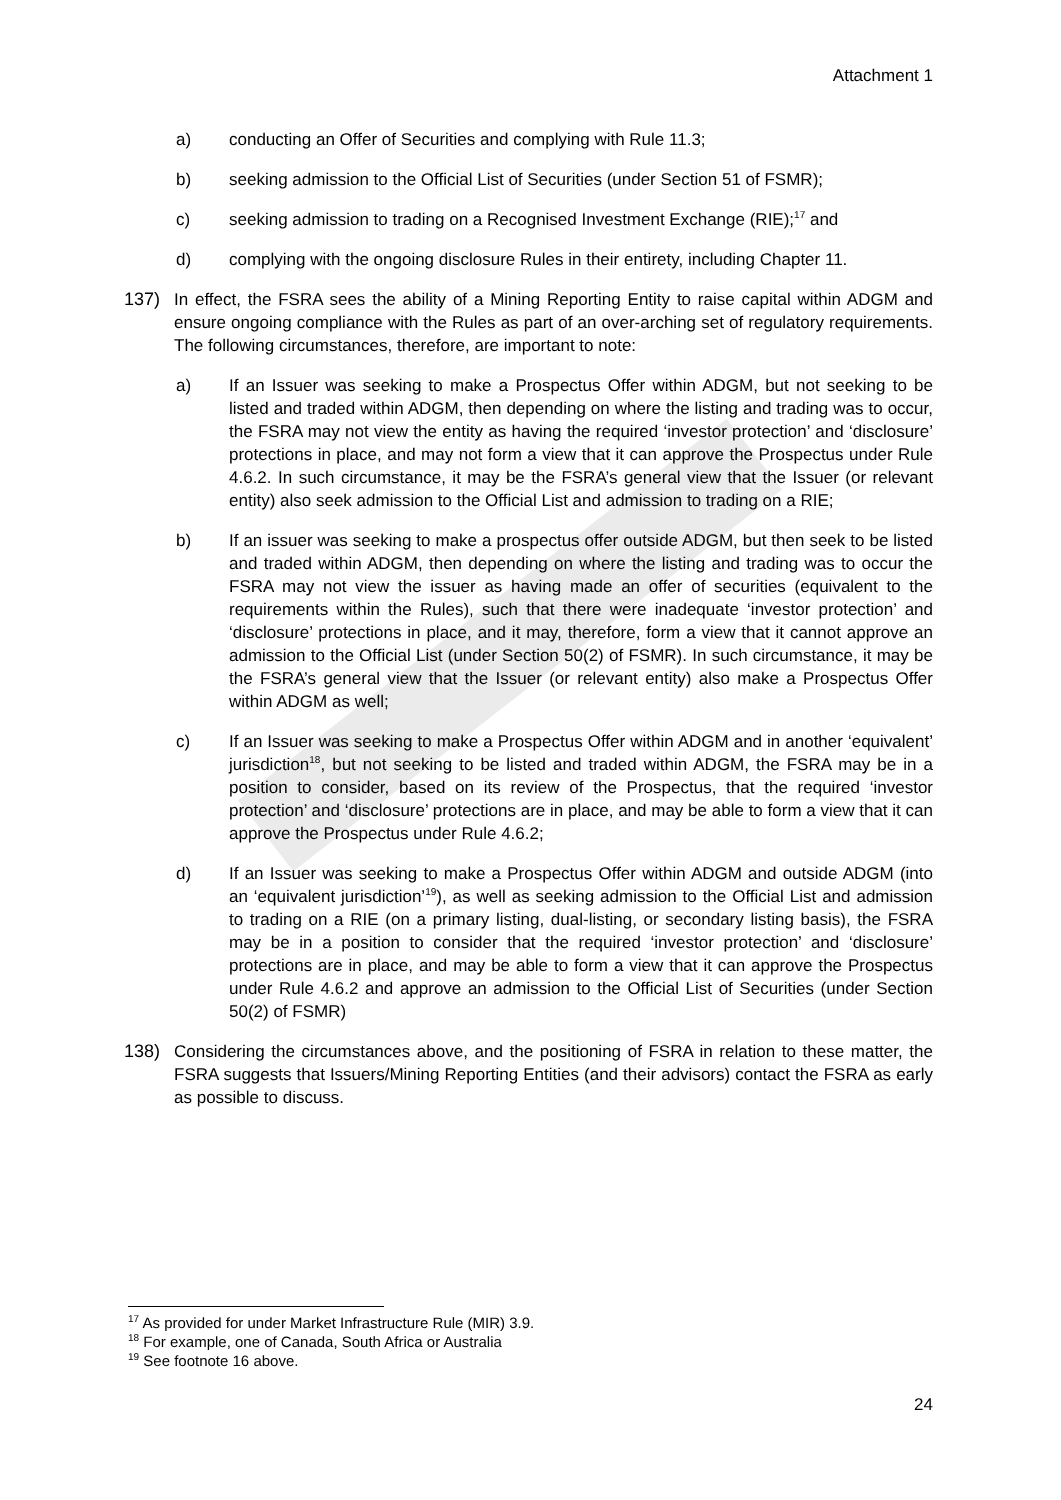Attachment 1
a) conducting an Offer of Securities and complying with Rule 11.3;
b) seeking admission to the Official List of Securities (under Section 51 of FSMR);
c) seeking admission to trading on a Recognised Investment Exchange (RIE);<sup>17</sup> and
d) complying with the ongoing disclosure Rules in their entirety, including Chapter 11.
137) In effect, the FSRA sees the ability of a Mining Reporting Entity to raise capital within ADGM and ensure ongoing compliance with the Rules as part of an over-arching set of regulatory requirements. The following circumstances, therefore, are important to note:
a) If an Issuer was seeking to make a Prospectus Offer within ADGM, but not seeking to be listed and traded within ADGM, then depending on where the listing and trading was to occur, the FSRA may not view the entity as having the required ‘investor protection’ and ‘disclosure’ protections in place, and may not form a view that it can approve the Prospectus under Rule 4.6.2. In such circumstance, it may be the FSRA’s general view that the Issuer (or relevant entity) also seek admission to the Official List and admission to trading on a RIE;
b) If an issuer was seeking to make a prospectus offer outside ADGM, but then seek to be listed and traded within ADGM, then depending on where the listing and trading was to occur the FSRA may not view the issuer as having made an offer of securities (equivalent to the requirements within the Rules), such that there were inadequate ‘investor protection’ and ‘disclosure’ protections in place, and it may, therefore, form a view that it cannot approve an admission to the Official List (under Section 50(2) of FSMR). In such circumstance, it may be the FSRA’s general view that the Issuer (or relevant entity) also make a Prospectus Offer within ADGM as well;
c) If an Issuer was seeking to make a Prospectus Offer within ADGM and in another ‘equivalent’ jurisdiction<sup>18</sup>, but not seeking to be listed and traded within ADGM, the FSRA may be in a position to consider, based on its review of the Prospectus, that the required ‘investor protection’ and ‘disclosure’ protections are in place, and may be able to form a view that it can approve the Prospectus under Rule 4.6.2;
d) If an Issuer was seeking to make a Prospectus Offer within ADGM and outside ADGM (into an ‘equivalent jurisdiction’<sup>19</sup>), as well as seeking admission to the Official List and admission to trading on a RIE (on a primary listing, dual-listing, or secondary listing basis), the FSRA may be in a position to consider that the required ‘investor protection’ and ‘disclosure’ protections are in place, and may be able to form a view that it can approve the Prospectus under Rule 4.6.2 and approve an admission to the Official List of Securities (under Section 50(2) of FSMR)
138) Considering the circumstances above, and the positioning of FSRA in relation to these matter, the FSRA suggests that Issuers/Mining Reporting Entities (and their advisors) contact the FSRA as early as possible to discuss.
<sup>17</sup> As provided for under Market Infrastructure Rule (MIR) 3.9.
<sup>18</sup> For example, one of Canada, South Africa or Australia
<sup>19</sup> See footnote 16 above.
24